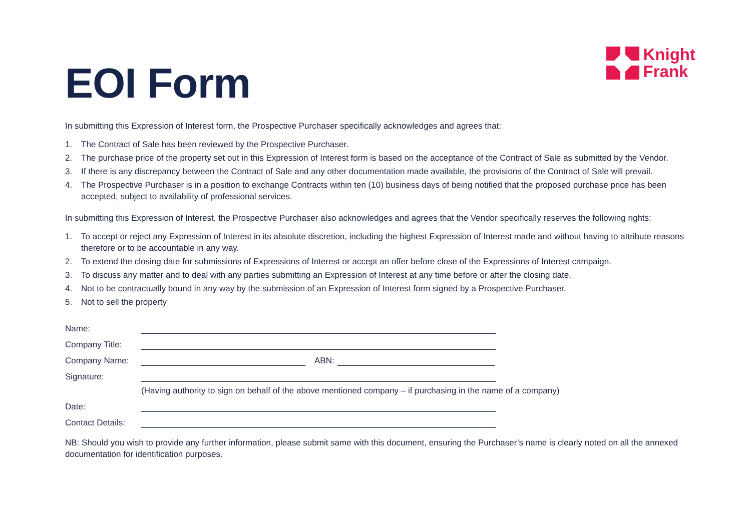EOI Form
Knight
Frank
In submitting this Expression of Interest form, the Prospective Purchaser specifically acknowledges and agrees that:
1. The Contract of Sale has been reviewed by the Prospective Purchaser.
2. The purchase price of the property set out in this Expression of Interest form is based on the acceptance of the Contract of Sale as submitted by the Vendor.
3. If there is any discrepancy between the Contract of Sale and any other documentation made available, the provisions of the Contract of Sale will prevail.
4. The Prospective Purchaser is in a position to exchange Contracts within ten (10) business days of being notified that the proposed purchase price has been accepted, subject to availability of professional services.
In submitting this Expression of Interest, the Prospective Purchaser also acknowledges and agrees that the Vendor specifically reserves the following rights:
1. To accept or reject any Expression of Interest in its absolute discretion, including the highest Expression of Interest made and without having to attribute reasons therefore or to be accountable in any way.
2. To extend the closing date for submissions of Expressions of Interest or accept an offer before close of the Expressions of Interest campaign.
3. To discuss any matter and to deal with any parties submitting an Expression of Interest at any time before or after the closing date.
4. Not to be contractually bound in any way by the submission of an Expression of Interest form signed by a Prospective Purchaser.
5. Not to sell the property
Name:
Company Title:
Company Name:
ABN:
Signature:
(Having authority to sign on behalf of the above mentioned company – if purchasing in the name of a company)
Date:
Contact Details:
NB: Should you wish to provide any further information, please submit same with this document, ensuring the Purchaser’s name is clearly noted on all the annexed documentation for identification purposes.